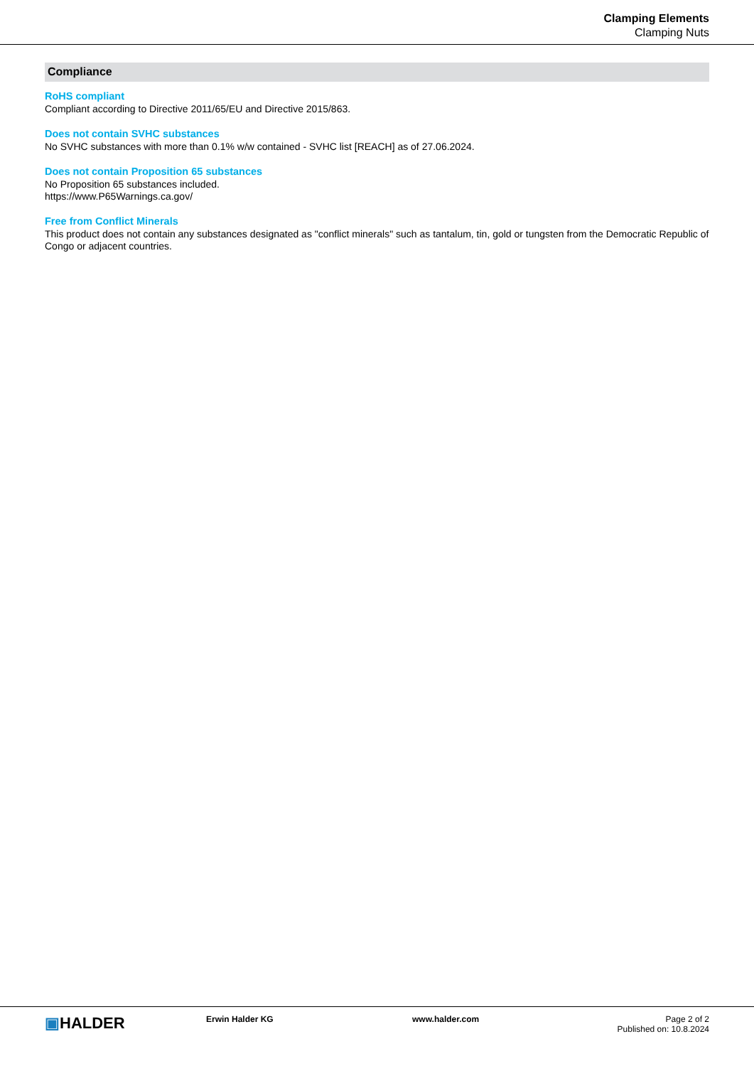Clamping Elements
Clamping Nuts
Compliance
RoHS compliant
Compliant according to Directive 2011/65/EU and Directive 2015/863.
Does not contain SVHC substances
No SVHC substances with more than 0.1% w/w contained - SVHC list [REACH] as of 27.06.2024.
Does not contain Proposition 65 substances
No Proposition 65 substances included.
https://www.P65Warnings.ca.gov/
Free from Conflict Minerals
This product does not contain any substances designated as "conflict minerals" such as tantalum, tin, gold or tungsten from the Democratic Republic of Congo or adjacent countries.
▣HALDER
Erwin Halder KG www.halder.com Page 2 of 2
Published on: 10.8.2024